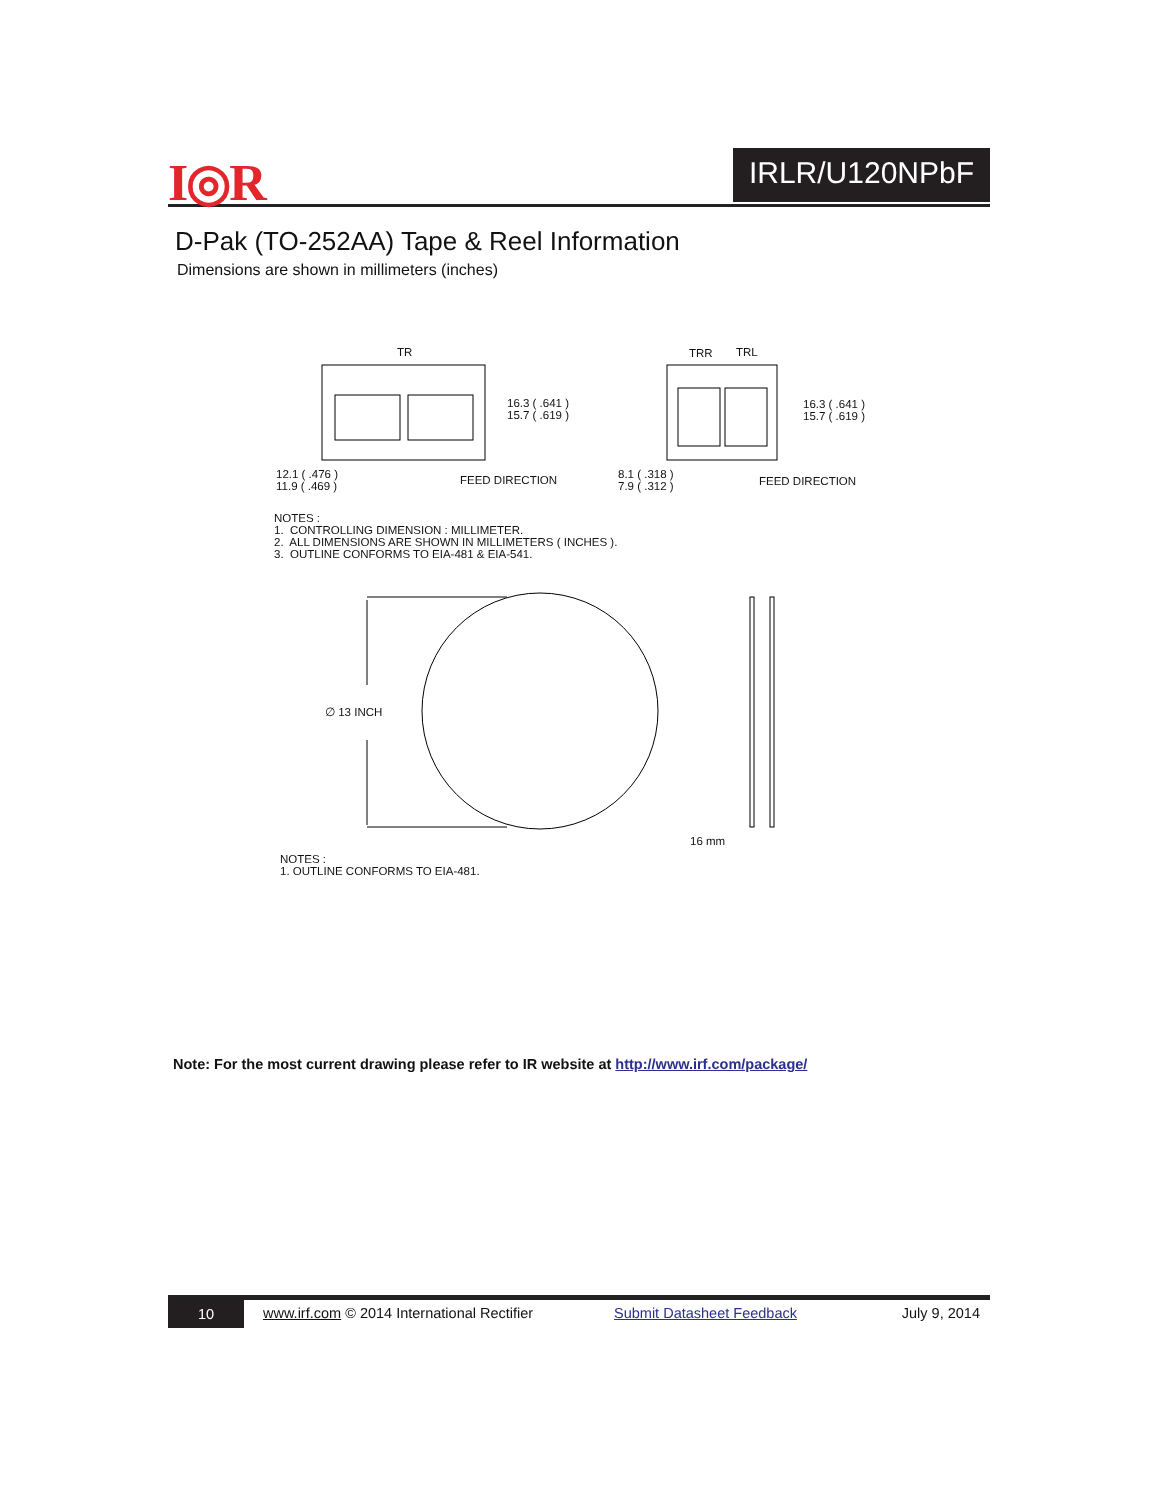I◎R IRLR/U120NPbF
D-Pak (TO-252AA) Tape & Reel Information
Dimensions are shown in millimeters (inches)
TR
TRR
TRL
16.3 ( .641 ) 15.7 ( .619 )
16.3 ( .641 ) 15.7 ( .619 )
12.1 ( .476 ) 11.9 ( .469 )
FEED DIRECTION
8.1 ( .318 ) 7.9 ( .312 )
FEED DIRECTION
NOTES : 1. CONTROLLING DIMENSION : MILLIMETER. 2. ALL DIMENSIONS ARE SHOWN IN MILLIMETERS ( INCHES ). 3. OUTLINE CONFORMS TO EIA-481 & EIA-541.
∅ 13 INCH
16 mm
NOTES : 1. OUTLINE CONFORMS TO EIA-481.
Note: For the most current drawing please refer to IR website at http://www.irf.com/package/
10
www.irf.com © 2014 International Rectifier Submit Datasheet Feedback July 9, 2014